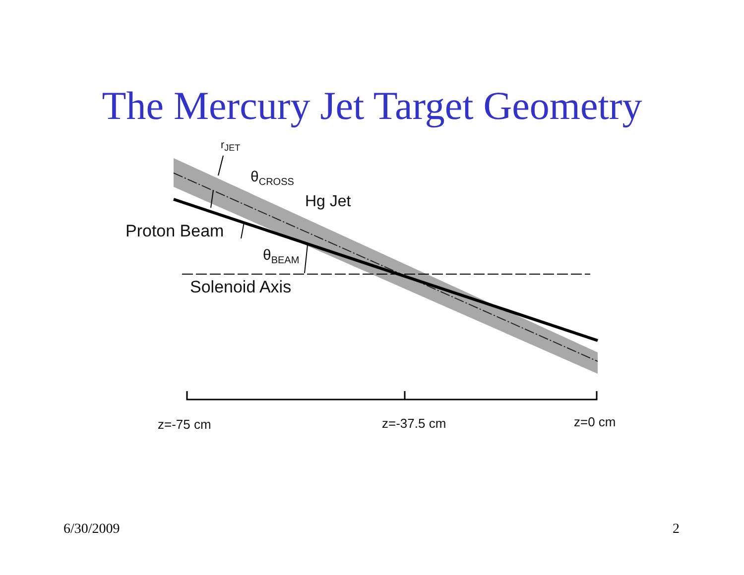The Mercury Jet Target Geometry
r<sub>JET</sub>
θ<sub>CROSS</sub>
Hg Jet
Proton Beam
θ<sub>BEAM</sub>
Solenoid Axis
z=-75 cm z=-37.5 cm z=0 cm
6/30/2009 2